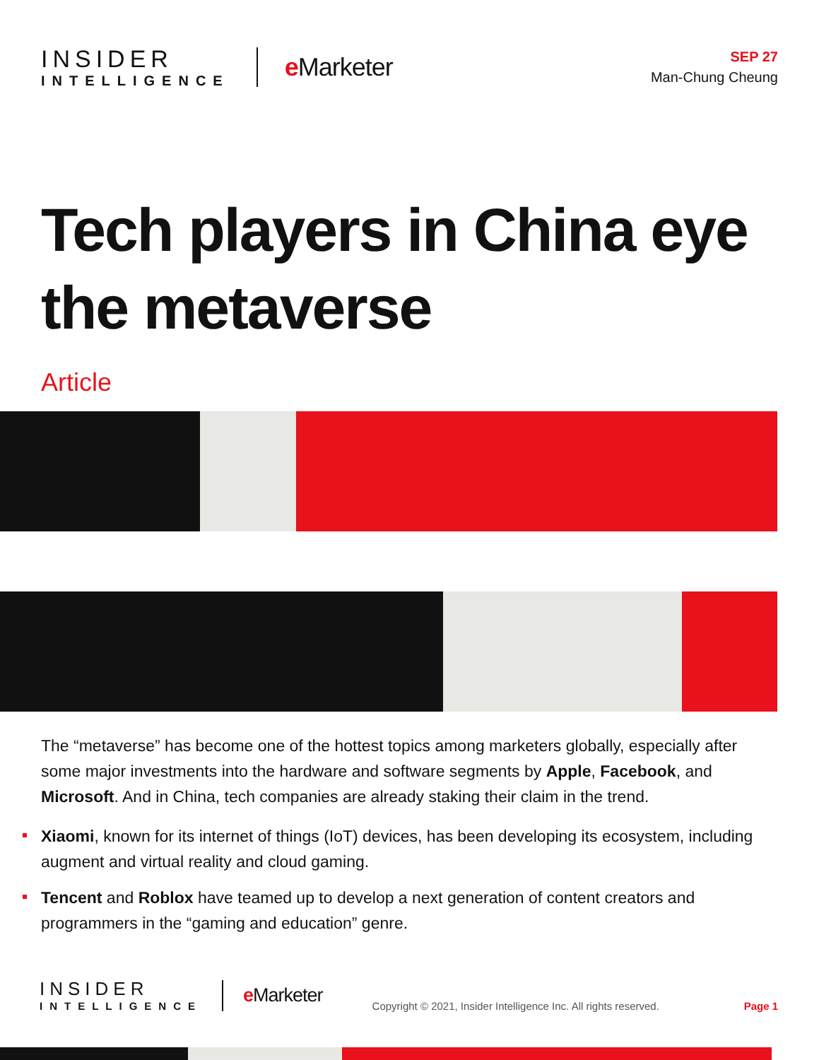INSIDER
INTELLIGENCE
e Marketer
SEP 27
Man-Chung Cheung
Tech players in China eye the metaverse
Article
The “metaverse” has become one of the hottest topics among marketers globally, especially after some major investments into the hardware and software segments by Apple, Facebook, and Microsoft. And in China, tech companies are already staking their claim in the trend.
Xiaomi, known for its internet of things (IoT) devices, has been developing its ecosystem, including augment and virtual reality and cloud gaming.
Tencent and Roblox have teamed up to develop a next generation of content creators and programmers in the “gaming and education” genre.
INSIDER
INTELLIGENCE
e Marketer
Copyright © 2021, Insider Intelligence Inc. All rights reserved.
Page 1